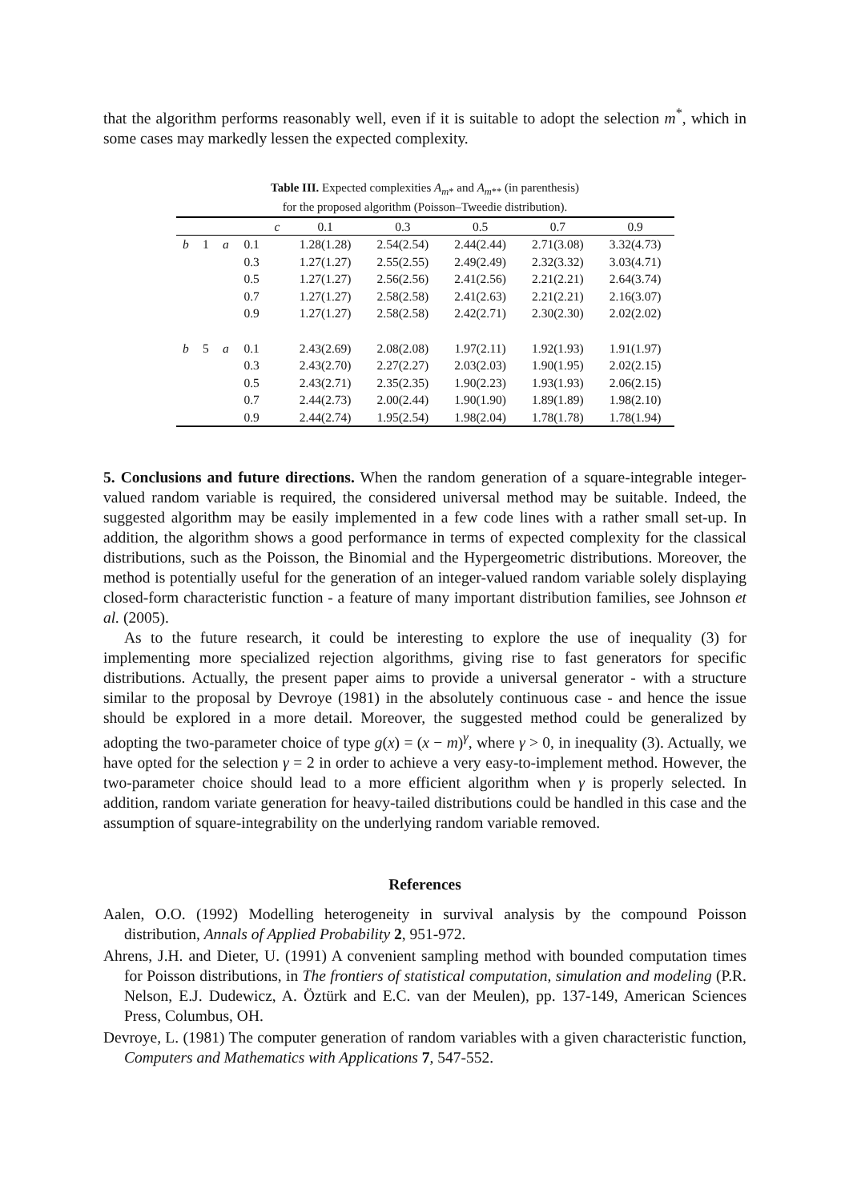that the algorithm performs reasonably well, even if it is suitable to adopt the selection m<sup>*</sup>, which in some cases may markedly lessen the expected complexity.
Table III. Expected complexities A<sub>m*</sub> and A<sub>m**</sub> (in parenthesis)
for the proposed algorithm (Poisson–Tweedie distribution).
| | | | | c | 0.1 | 0.3 | 0.5 | 0.7 | 0.9 |
| --- | --- | --- | --- | --- | --- | --- | --- | --- | --- |
| b | 1 | a | 0.1 | | 1.28(1.28) | 2.54(2.54) | 2.44(2.44) | 2.71(3.08) | 3.32(4.73) |
| | | | 0.3 | | 1.27(1.27) | 2.55(2.55) | 2.49(2.49) | 2.32(3.32) | 3.03(4.71) |
| | | | 0.5 | | 1.27(1.27) | 2.56(2.56) | 2.41(2.56) | 2.21(2.21) | 2.64(3.74) |
| | | | 0.7 | | 1.27(1.27) | 2.58(2.58) | 2.41(2.63) | 2.21(2.21) | 2.16(3.07) |
| | | | 0.9 | | 1.27(1.27) | 2.58(2.58) | 2.42(2.71) | 2.30(2.30) | 2.02(2.02) |
| b | 5 | a | 0.1 | | 2.43(2.69) | 2.08(2.08) | 1.97(2.11) | 1.92(1.93) | 1.91(1.97) |
| | | | 0.3 | | 2.43(2.70) | 2.27(2.27) | 2.03(2.03) | 1.90(1.95) | 2.02(2.15) |
| | | | 0.5 | | 2.43(2.71) | 2.35(2.35) | 1.90(2.23) | 1.93(1.93) | 2.06(2.15) |
| | | | 0.7 | | 2.44(2.73) | 2.00(2.44) | 1.90(1.90) | 1.89(1.89) | 1.98(2.10) |
| | | | 0.9 | | 2.44(2.74) | 1.95(2.54) | 1.98(2.04) | 1.78(1.78) | 1.78(1.94) |
5. Conclusions and future directions. When the random generation of a square-integrable integer-valued random variable is required, the considered universal method may be suitable. Indeed, the suggested algorithm may be easily implemented in a few code lines with a rather small set-up. In addition, the algorithm shows a good performance in terms of expected complexity for the classical distributions, such as the Poisson, the Binomial and the Hypergeometric distributions. Moreover, the method is potentially useful for the generation of an integer-valued random variable solely displaying closed-form characteristic function - a feature of many important distribution families, see Johnson et al. (2005).
As to the future research, it could be interesting to explore the use of inequality (3) for implementing more specialized rejection algorithms, giving rise to fast generators for specific distributions. Actually, the present paper aims to provide a universal generator - with a structure similar to the proposal by Devroye (1981) in the absolutely continuous case - and hence the issue should be explored in a more detail. Moreover, the suggested method could be generalized by adopting the two-parameter choice of type g(x) = (x − m)<sup>γ</sup>, where γ > 0, in inequality (3). Actually, we have opted for the selection γ = 2 in order to achieve a very easy-to-implement method. However, the two-parameter choice should lead to a more efficient algorithm when γ is properly selected. In addition, random variate generation for heavy-tailed distributions could be handled in this case and the assumption of square-integrability on the underlying random variable removed.
References
Aalen, O.O. (1992) Modelling heterogeneity in survival analysis by the compound Poisson distribution, Annals of Applied Probability 2, 951-972.
Ahrens, J.H. and Dieter, U. (1991) A convenient sampling method with bounded computation times for Poisson distributions, in The frontiers of statistical computation, simulation and modeling (P.R. Nelson, E.J. Dudewicz, A. Öztürk and E.C. van der Meulen), pp. 137-149, American Sciences Press, Columbus, OH.
Devroye, L. (1981) The computer generation of random variables with a given characteristic function, Computers and Mathematics with Applications 7, 547-552.